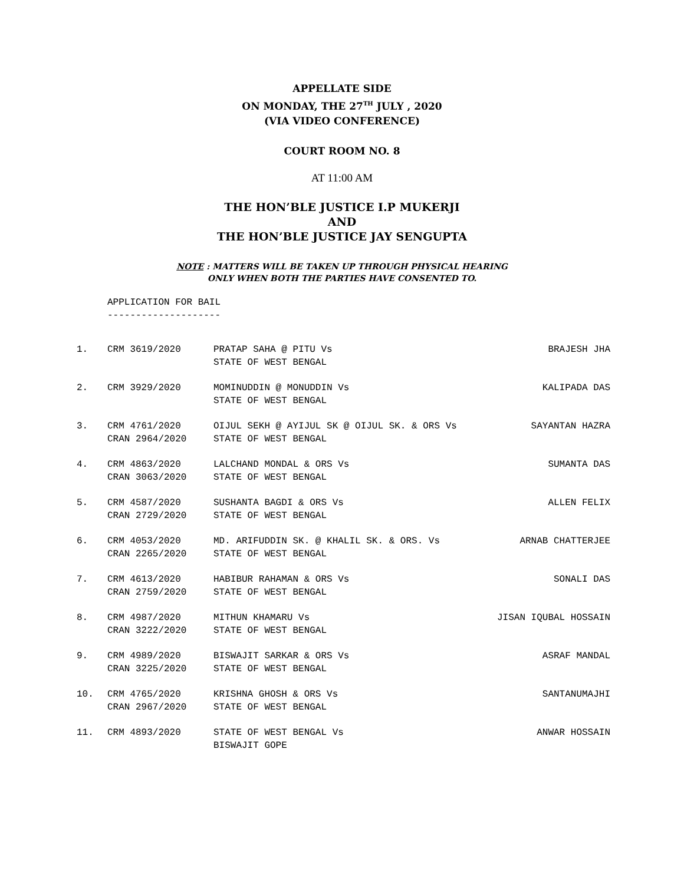APPELLATE SIDE
ON MONDAY, THE 27<sup>TH</sup> JULY , 2020
(VIA VIDEO CONFERENCE)
COURT ROOM NO. 8
AT 11:00 AM
THE HON’BLE JUSTICE I.P MUKERJI
AND
THE HON’BLE JUSTICE JAY SENGUPTA
NOTE : MATTERS WILL BE TAKEN UP THROUGH PHYSICAL HEARING
ONLY WHEN BOTH THE PARTIES HAVE CONSENTED TO.
APPLICATION FOR BAIL
--------------------
| 1. | CRM 3619/2020 | PRATAP SAHA @ PITU Vs STATE OF WEST BENGAL | BRAJESH JHA |
| 2. | CRM 3929/2020 | MOMINUDDIN @ MONUDDIN Vs STATE OF WEST BENGAL | KALIPADA DAS |
| 3. | CRM 4761/2020 CRAN 2964/2020 | OIJUL SEKH @ AYIJUL SK @ OIJUL SK. & ORS Vs STATE OF WEST BENGAL | SAYANTAN HAZRA |
| 4. | CRM 4863/2020 CRAN 3063/2020 | LALCHAND MONDAL & ORS Vs STATE OF WEST BENGAL | SUMANTA DAS |
| 5. | CRM 4587/2020 CRAN 2729/2020 | SUSHANTA BAGDI & ORS Vs STATE OF WEST BENGAL | ALLEN FELIX |
| 6. | CRM 4053/2020 CRAN 2265/2020 | MD. ARIFUDDIN SK. @ KHALIL SK. & ORS. Vs STATE OF WEST BENGAL | ARNAB CHATTERJEE |
| 7. | CRM 4613/2020 CRAN 2759/2020 | HABIBUR RAHAMAN & ORS Vs STATE OF WEST BENGAL | SONALI DAS |
| 8. | CRM 4987/2020 CRAN 3222/2020 | MITHUN KHAMARU Vs STATE OF WEST BENGAL | JISAN IQUBAL HOSSAIN |
| 9. | CRM 4989/2020 CRAN 3225/2020 | BISWAJIT SARKAR & ORS Vs STATE OF WEST BENGAL | ASRAF MANDAL |
| 10. | CRM 4765/2020 CRAN 2967/2020 | KRISHNA GHOSH & ORS Vs STATE OF WEST BENGAL | SANTANUMAJHI |
| 11. | CRM 4893/2020 | STATE OF WEST BENGAL Vs BISWAJIT GOPE | ANWAR HOSSAIN |